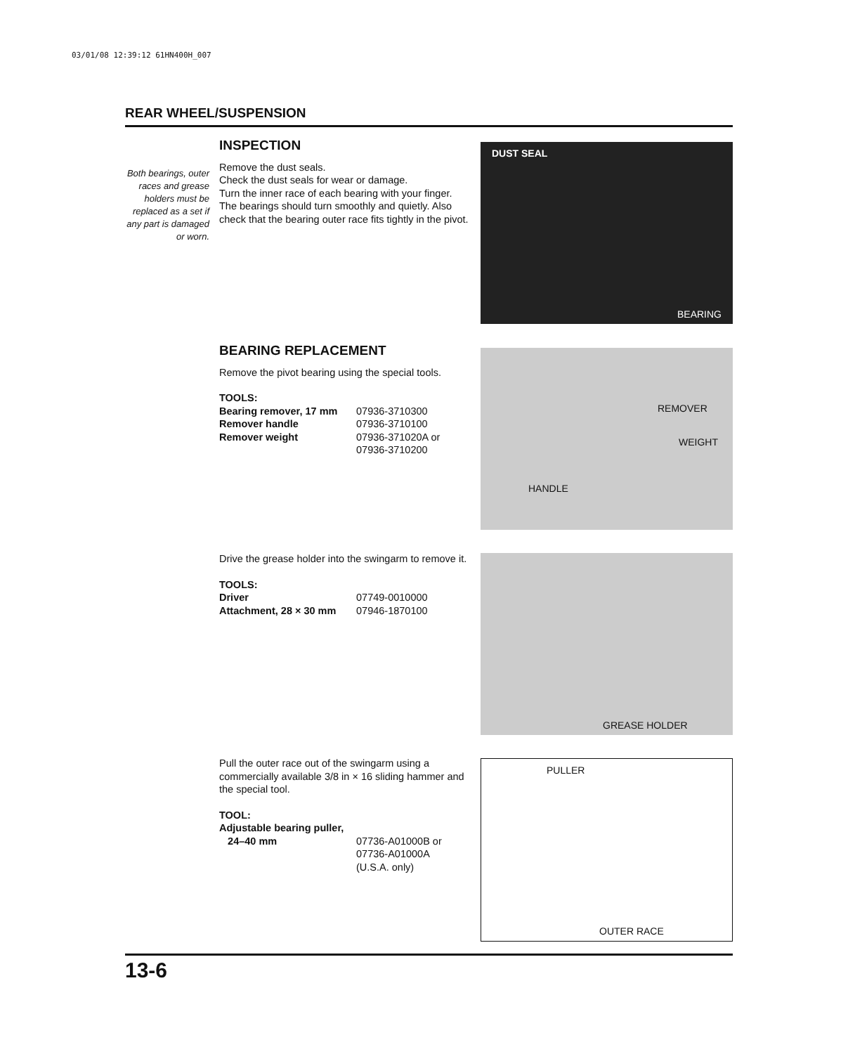03/01/08 12:39:12 61HN400H_007
REAR WHEEL/SUSPENSION
Both bearings, outer races and grease holders must be replaced as a set if any part is damaged or worn.
INSPECTION
Remove the dust seals.
Check the dust seals for wear or damage.
Turn the inner race of each bearing with your finger. The bearings should turn smoothly and quietly. Also check that the bearing outer race fits tightly in the pivot.
DUST SEAL
BEARING
BEARING REPLACEMENT
Remove the pivot bearing using the special tools.
| TOOLS: | |
| Bearing remover, 17 mm | 07936-3710300 |
| Remover handle | 07936-3710100 |
| Remover weight | 07936-371020A or 07936-3710200 |
REMOVER
WEIGHT
HANDLE
Drive the grease holder into the swingarm to remove it.
| TOOLS: | |
| Driver | 07749-0010000 |
| Attachment, 28 × 30 mm | 07946-1870100 |
GREASE HOLDER
Pull the outer race out of the swingarm using a commercially available 3/8 in × 16 sliding hammer and the special tool.
| TOOL: | |
| Adjustable bearing puller, 24–40 mm | 07736-A01000B or 07736-A01000A (U.S.A. only) |
PULLER
OUTER RACE
13-6